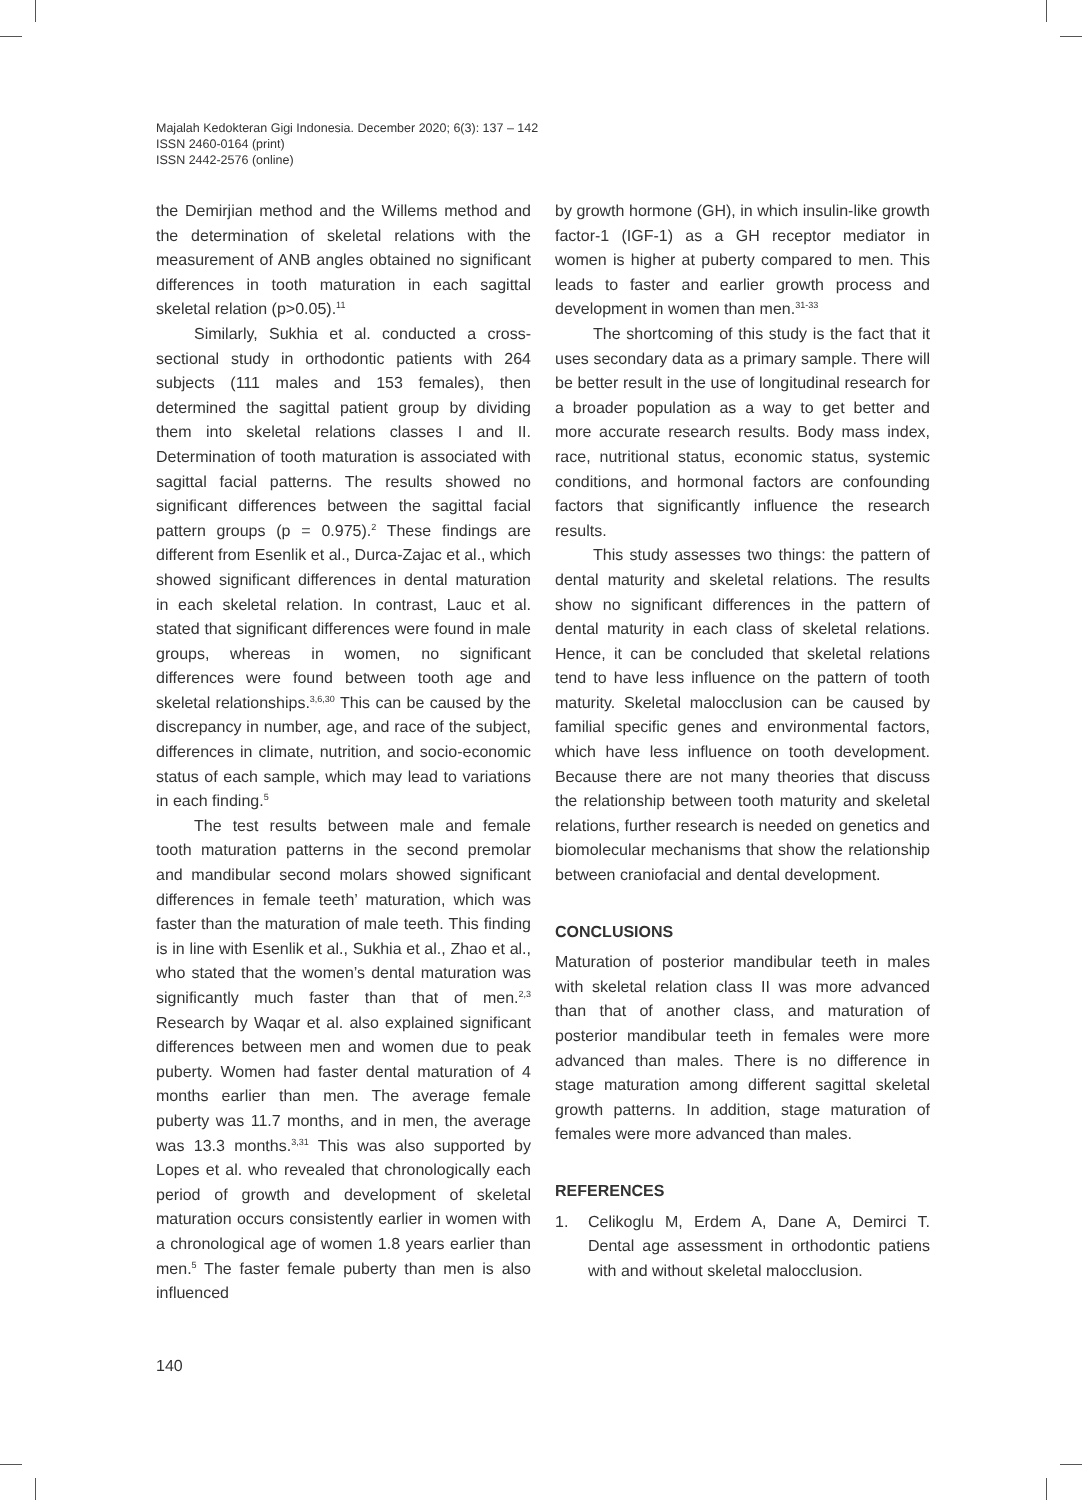Majalah Kedokteran Gigi Indonesia. December 2020; 6(3): 137 – 142
ISSN 2460-0164 (print)
ISSN 2442-2576 (online)
the Demirjian method and the Willems method and the determination of skeletal relations with the measurement of ANB angles obtained no significant differences in tooth maturation in each sagittal skeletal relation (p>0.05).<sup>11</sup>
Similarly, Sukhia et al. conducted a cross-sectional study in orthodontic patients with 264 subjects (111 males and 153 females), then determined the sagittal patient group by dividing them into skeletal relations classes I and II. Determination of tooth maturation is associated with sagittal facial patterns. The results showed no significant differences between the sagittal facial pattern groups (p = 0.975).<sup>2</sup> These findings are different from Esenlik et al., Durca-Zajac et al., which showed significant differences in dental maturation in each skeletal relation. In contrast, Lauc et al. stated that significant differences were found in male groups, whereas in women, no significant differences were found between tooth age and skeletal relationships.<sup>3,6,30</sup> This can be caused by the discrepancy in number, age, and race of the subject, differences in climate, nutrition, and socio-economic status of each sample, which may lead to variations in each finding.<sup>5</sup>
The test results between male and female tooth maturation patterns in the second premolar and mandibular second molars showed significant differences in female teeth’ maturation, which was faster than the maturation of male teeth. This finding is in line with Esenlik et al., Sukhia et al., Zhao et al., who stated that the women’s dental maturation was significantly much faster than that of men.<sup>2,3</sup> Research by Waqar et al. also explained significant differences between men and women due to peak puberty. Women had faster dental maturation of 4 months earlier than men. The average female puberty was 11.7 months, and in men, the average was 13.3 months.<sup>3,31</sup> This was also supported by Lopes et al. who revealed that chronologically each period of growth and development of skeletal maturation occurs consistently earlier in women with a chronological age of women 1.8 years earlier than men.<sup>5</sup> The faster female puberty than men is also influenced
by growth hormone (GH), in which insulin-like growth factor-1 (IGF-1) as a GH receptor mediator in women is higher at puberty compared to men. This leads to faster and earlier growth process and development in women than men.<sup>31-33</sup>
The shortcoming of this study is the fact that it uses secondary data as a primary sample. There will be better result in the use of longitudinal research for a broader population as a way to get better and more accurate research results. Body mass index, race, nutritional status, economic status, systemic conditions, and hormonal factors are confounding factors that significantly influence the research results.
This study assesses two things: the pattern of dental maturity and skeletal relations. The results show no significant differences in the pattern of dental maturity in each class of skeletal relations. Hence, it can be concluded that skeletal relations tend to have less influence on the pattern of tooth maturity. Skeletal malocclusion can be caused by familial specific genes and environmental factors, which have less influence on tooth development. Because there are not many theories that discuss the relationship between tooth maturity and skeletal relations, further research is needed on genetics and biomolecular mechanisms that show the relationship between craniofacial and dental development.
CONCLUSIONS
Maturation of posterior mandibular teeth in males with skeletal relation class II was more advanced than that of another class, and maturation of posterior mandibular teeth in females were more advanced than males. There is no difference in stage maturation among different sagittal skeletal growth patterns. In addition, stage maturation of females were more advanced than males.
REFERENCES
1. Celikoglu M, Erdem A, Dane A, Demirci T. Dental age assessment in orthodontic patiens with and without skeletal malocclusion.
140